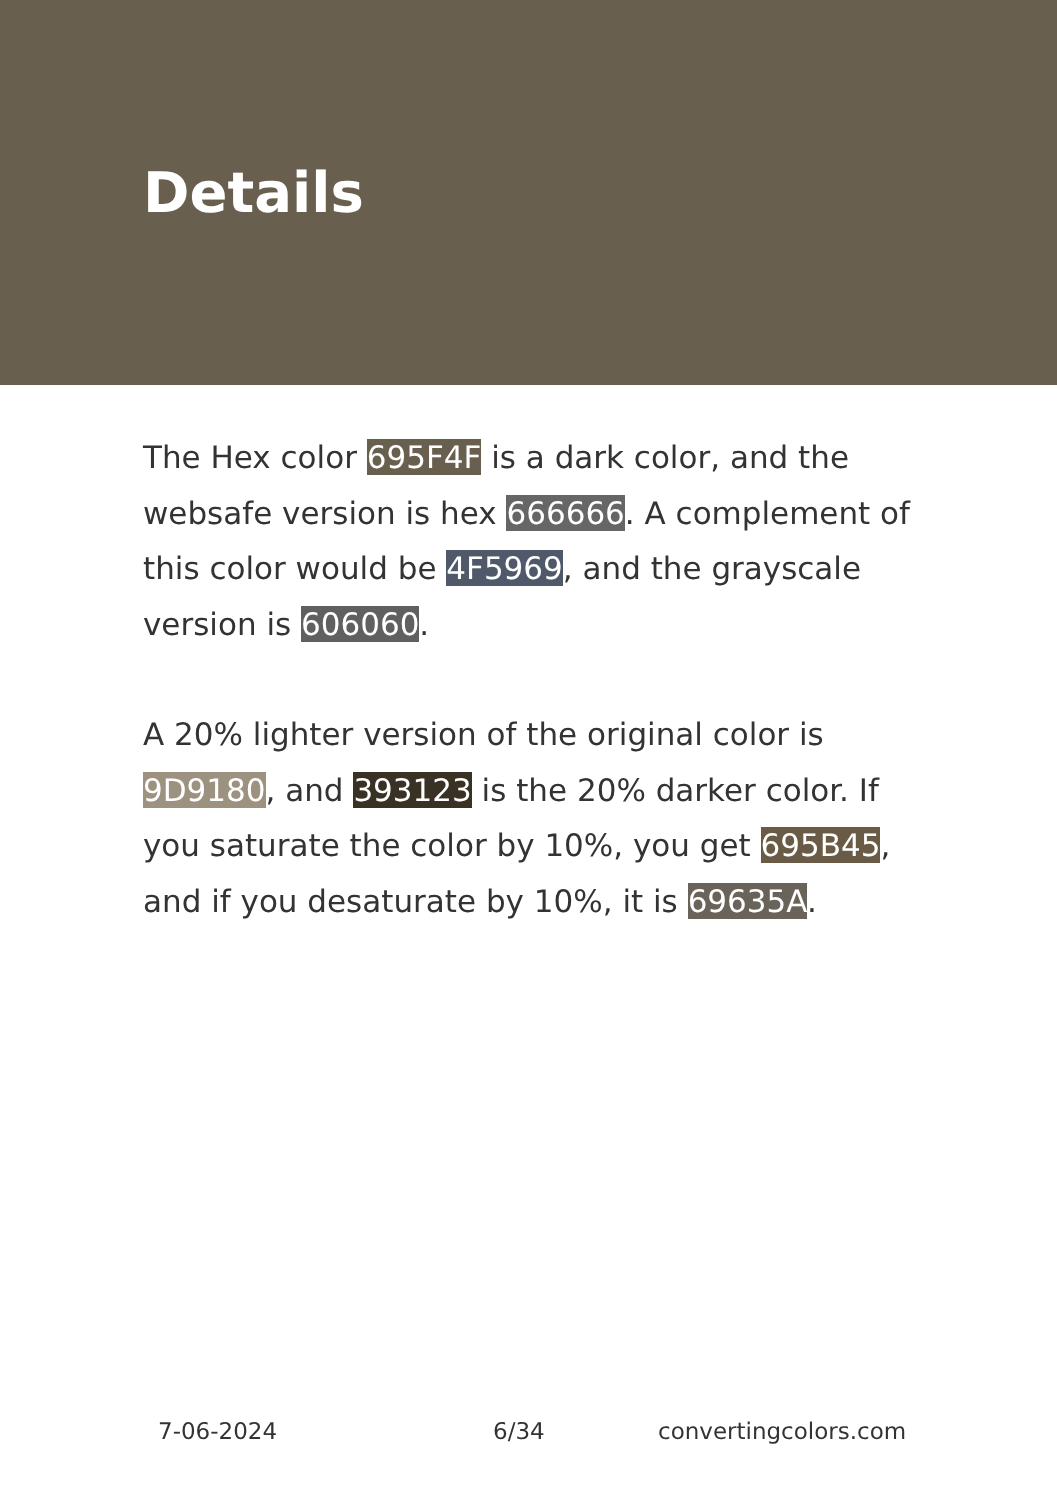Details
The Hex color 695F4F is a dark color, and the websafe version is hex 666666. A complement of this color would be 4F5969, and the grayscale version is 606060.
A 20% lighter version of the original color is 9D9180, and 393123 is the 20% darker color. If you saturate the color by 10%, you get 695B45, and if you desaturate by 10%, it is 69635A.
7-06-2024 6/34 convertingcolors.com